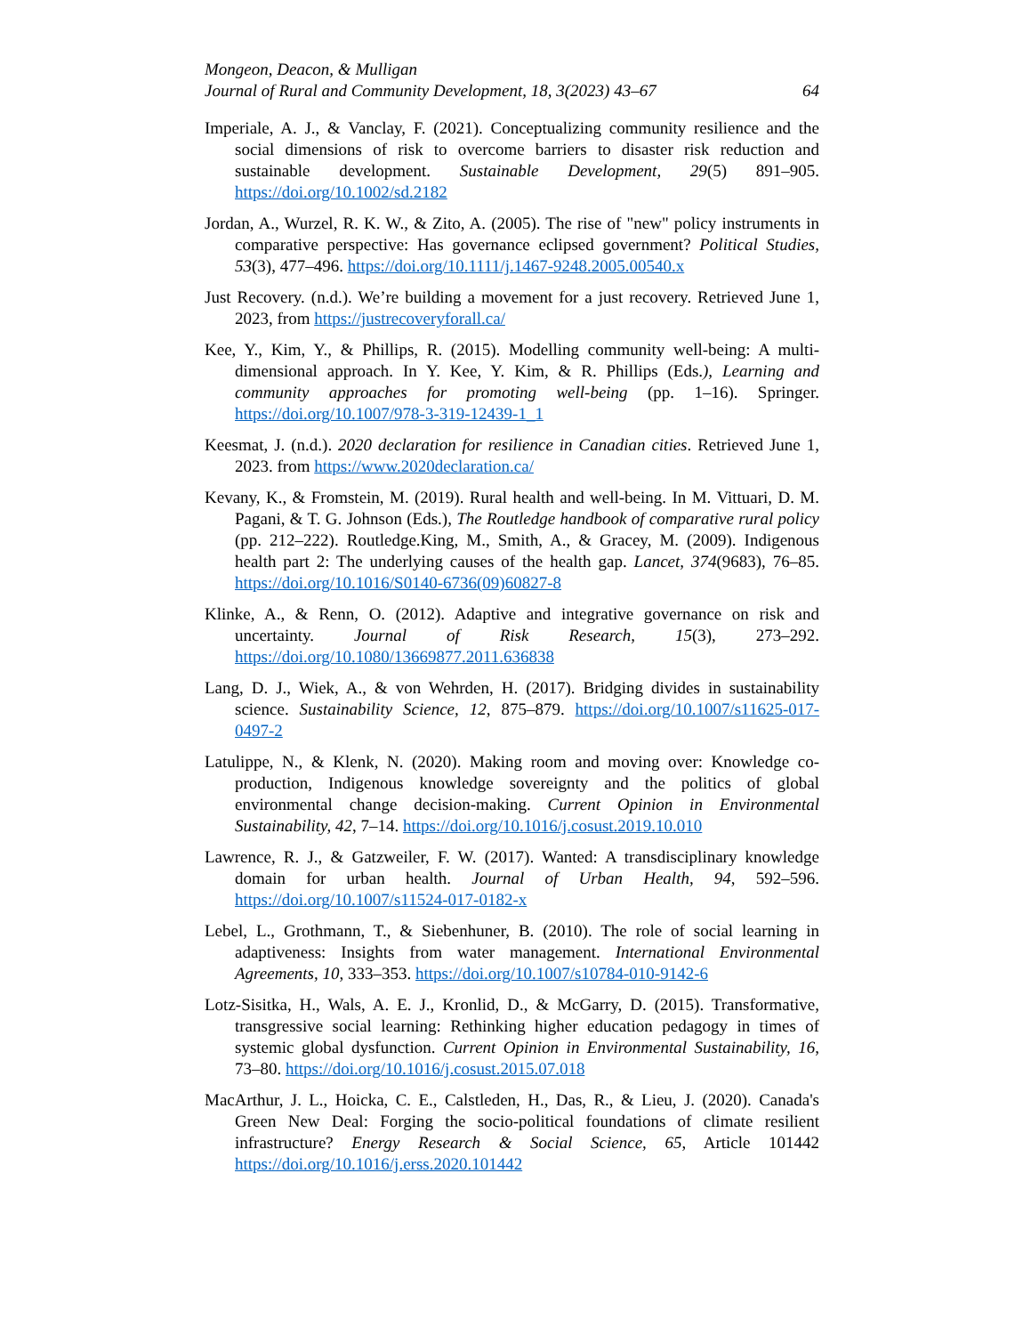Mongeon, Deacon, & Mulligan
Journal of Rural and Community Development, 18, 3(2023) 43–67 64
Imperiale, A. J., & Vanclay, F. (2021). Conceptualizing community resilience and the social dimensions of risk to overcome barriers to disaster risk reduction and sustainable development. Sustainable Development, 29(5) 891–905. https://doi.org/10.1002/sd.2182
Jordan, A., Wurzel, R. K. W., & Zito, A. (2005). The rise of "new" policy instruments in comparative perspective: Has governance eclipsed government? Political Studies, 53(3), 477–496. https://doi.org/10.1111/j.1467-9248.2005.00540.x
Just Recovery. (n.d.). We’re building a movement for a just recovery. Retrieved June 1, 2023, from https://justrecoveryforall.ca/
Kee, Y., Kim, Y., & Phillips, R. (2015). Modelling community well-being: A multi-dimensional approach. In Y. Kee, Y. Kim, & R. Phillips (Eds.), Learning and community approaches for promoting well-being (pp. 1–16). Springer. https://doi.org/10.1007/978-3-319-12439-1_1
Keesmat, J. (n.d.). 2020 declaration for resilience in Canadian cities. Retrieved June 1, 2023. from https://www.2020declaration.ca/
Kevany, K., & Fromstein, M. (2019). Rural health and well-being. In M. Vittuari, D. M. Pagani, & T. G. Johnson (Eds.), The Routledge handbook of comparative rural policy (pp. 212–222). Routledge.King, M., Smith, A., & Gracey, M. (2009). Indigenous health part 2: The underlying causes of the health gap. Lancet, 374(9683), 76–85. https://doi.org/10.1016/S0140-6736(09)60827-8
Klinke, A., & Renn, O. (2012). Adaptive and integrative governance on risk and uncertainty. Journal of Risk Research, 15(3), 273–292. https://doi.org/10.1080/13669877.2011.636838
Lang, D. J., Wiek, A., & von Wehrden, H. (2017). Bridging divides in sustainability science. Sustainability Science, 12, 875–879. https://doi.org/10.1007/s11625-017-0497-2
Latulippe, N., & Klenk, N. (2020). Making room and moving over: Knowledge co-production, Indigenous knowledge sovereignty and the politics of global environmental change decision-making. Current Opinion in Environmental Sustainability, 42, 7–14. https://doi.org/10.1016/j.cosust.2019.10.010
Lawrence, R. J., & Gatzweiler, F. W. (2017). Wanted: A transdisciplinary knowledge domain for urban health. Journal of Urban Health, 94, 592–596. https://doi.org/10.1007/s11524-017-0182-x
Lebel, L., Grothmann, T., & Siebenhuner, B. (2010). The role of social learning in adaptiveness: Insights from water management. International Environmental Agreements, 10, 333–353. https://doi.org/10.1007/s10784-010-9142-6
Lotz-Sisitka, H., Wals, A. E. J., Kronlid, D., & McGarry, D. (2015). Transformative, transgressive social learning: Rethinking higher education pedagogy in times of systemic global dysfunction. Current Opinion in Environmental Sustainability, 16, 73–80. https://doi.org/10.1016/j.cosust.2015.07.018
MacArthur, J. L., Hoicka, C. E., Calstleden, H., Das, R., & Lieu, J. (2020). Canada's Green New Deal: Forging the socio-political foundations of climate resilient infrastructure? Energy Research & Social Science, 65, Article 101442 https://doi.org/10.1016/j.erss.2020.101442